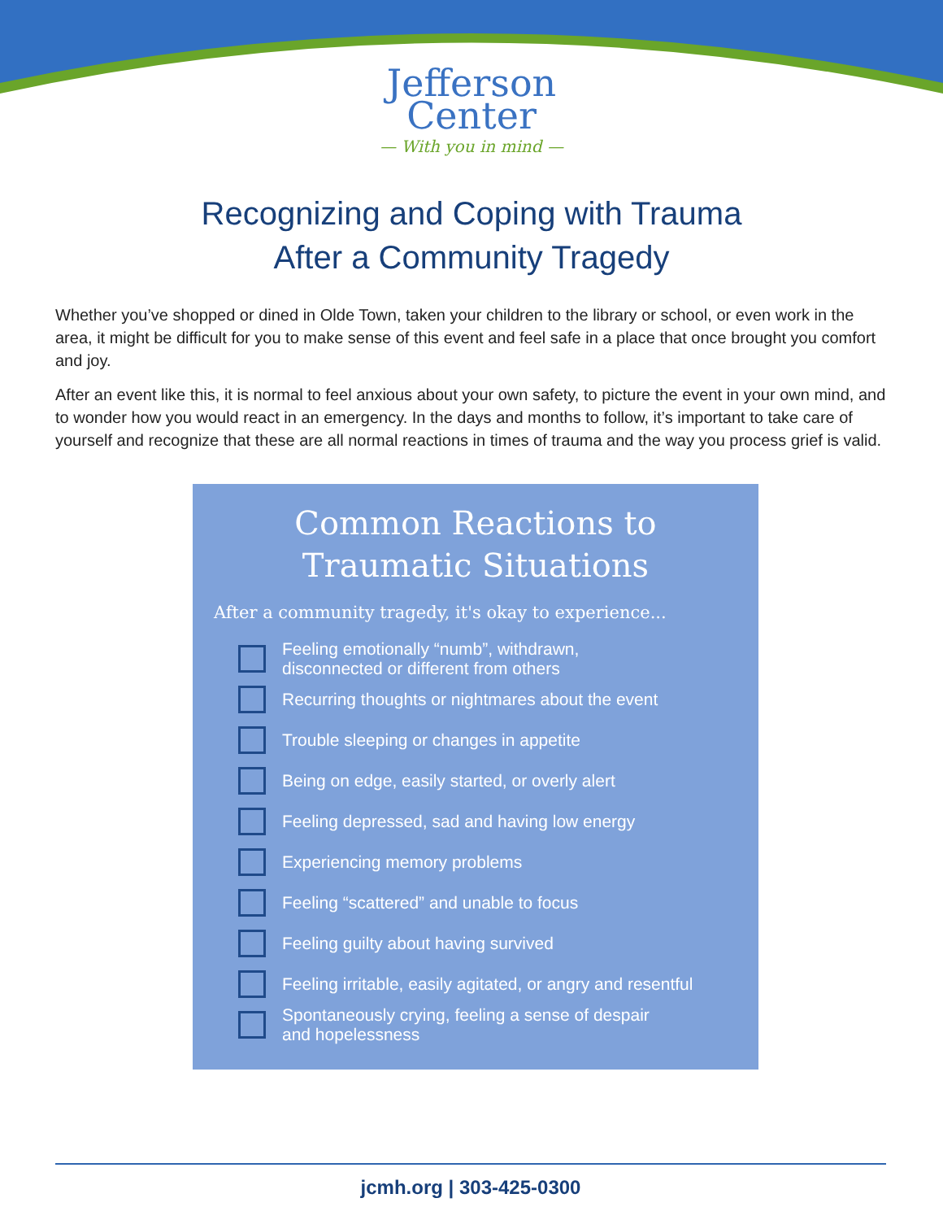Jefferson
Center
— With you in mind —
Recognizing and Coping with Trauma
After a Community Tragedy
Whether you’ve shopped or dined in Olde Town, taken your children to the library or school, or even work in the area, it might be difficult for you to make sense of this event and feel safe in a place that once brought you comfort and joy.
After an event like this, it is normal to feel anxious about your own safety, to picture the event in your own mind, and to wonder how you would react in an emergency. In the days and months to follow, it’s important to take care of yourself and recognize that these are all normal reactions in times of trauma and the way you process grief is valid.
Common Reactions to
Traumatic Situations
After a community tragedy, it's okay to experience...
Feeling emotionally “numb”, withdrawn,
disconnected or different from others
Recurring thoughts or nightmares about the event
Trouble sleeping or changes in appetite
Being on edge, easily started, or overly alert
Feeling depressed, sad and having low energy
Experiencing memory problems
Feeling “scattered” and unable to focus
Feeling guilty about having survived
Feeling irritable, easily agitated, or angry and resentful
Spontaneously crying, feeling a sense of despair
and hopelessness
jcmh.org | 303-425-0300